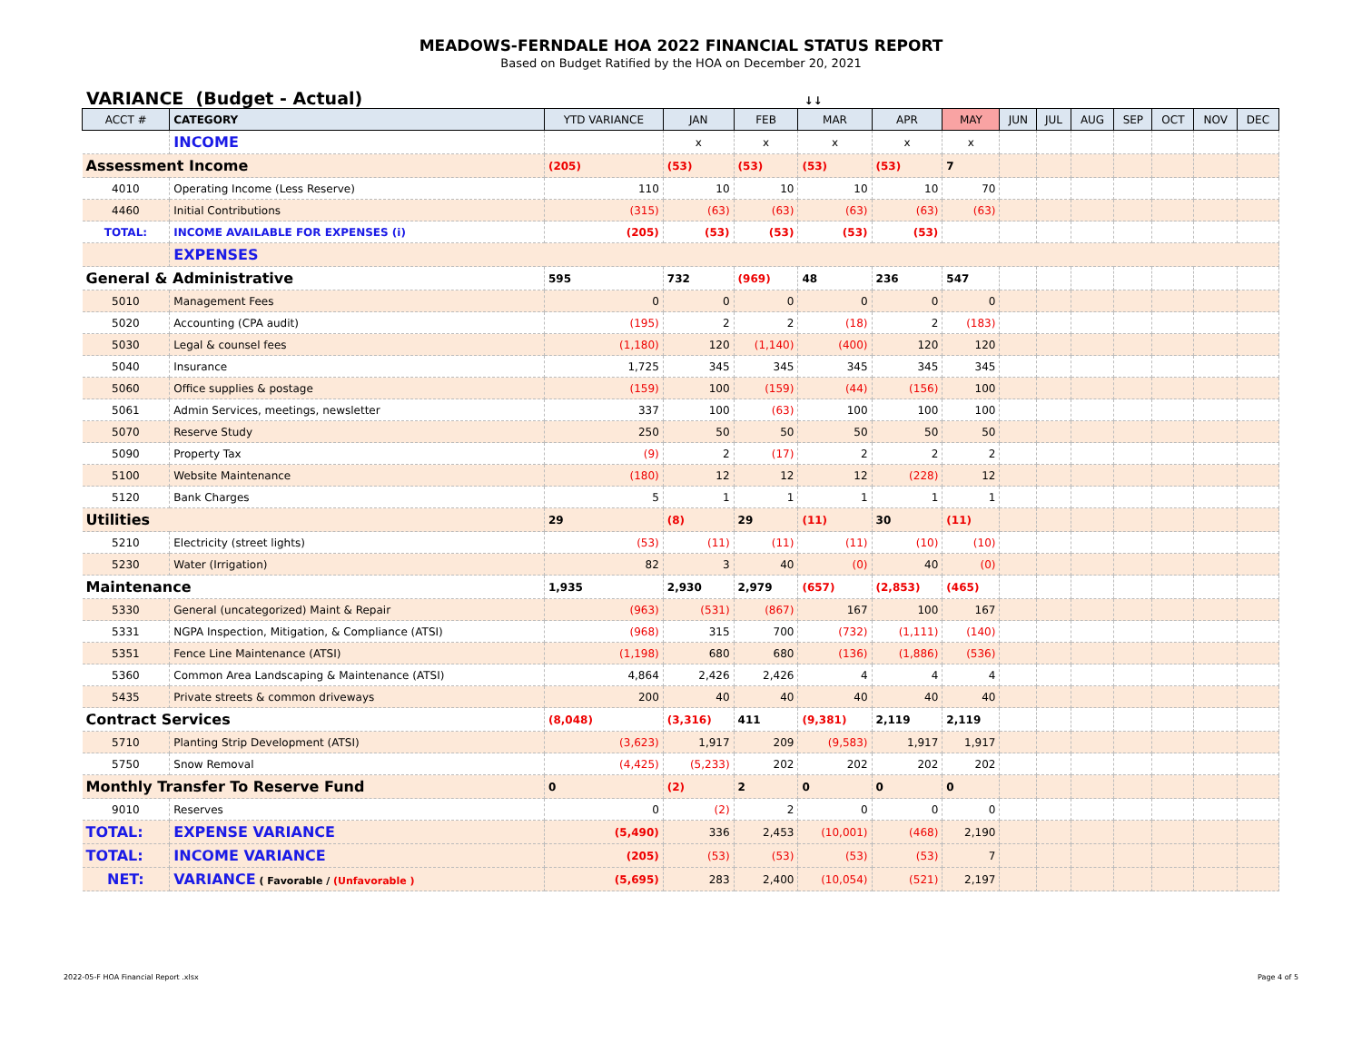MEADOWS-FERNDALE HOA 2022 FINANCIAL STATUS REPORT
Based on Budget Ratified by the HOA on December 20, 2021
VARIANCE (Budget - Actual) ↓↓
| ACCT # | CATEGORY | YTD VARIANCE | JAN | FEB | MAR | APR | MAY | JUN | JUL | AUG | SEP | OCT | NOV | DEC |
| --- | --- | --- | --- | --- | --- | --- | --- | --- | --- | --- | --- | --- | --- | --- |
| | INCOME | | x | x | x | x | x | | | | | | | |
| Assessment Income | | (205) | (53) | (53) | (53) | (53) | 7 | | | | | | | |
| 4010 | Operating Income (Less Reserve) | 110 | 10 | 10 | 10 | 10 | 70 | | | | | | | |
| 4460 | Initial Contributions | (315) | (63) | (63) | (63) | (63) | (63) | | | | | | | |
| TOTAL: | INCOME AVAILABLE FOR EXPENSES (i) | (205) | (53) | (53) | (53) | (53) | | | | | | | | |
| | EXPENSES | | | | | | | | | | | | | |
| General & Administrative | | 595 | 732 | (969) | 48 | 236 | 547 | | | | | | | |
| 5010 | Management Fees | 0 | 0 | 0 | 0 | 0 | 0 | | | | | | | |
| 5020 | Accounting (CPA audit) | (195) | 2 | 2 | (18) | 2 | (183) | | | | | | | |
| 5030 | Legal & counsel fees | (1,180) | 120 | (1,140) | (400) | 120 | 120 | | | | | | | |
| 5040 | Insurance | 1,725 | 345 | 345 | 345 | 345 | 345 | | | | | | | |
| 5060 | Office supplies & postage | (159) | 100 | (159) | (44) | (156) | 100 | | | | | | | |
| 5061 | Admin Services, meetings, newsletter | 337 | 100 | (63) | 100 | 100 | 100 | | | | | | | |
| 5070 | Reserve Study | 250 | 50 | 50 | 50 | 50 | 50 | | | | | | | |
| 5090 | Property Tax | (9) | 2 | (17) | 2 | 2 | 2 | | | | | | | |
| 5100 | Website Maintenance | (180) | 12 | 12 | 12 | (228) | 12 | | | | | | | |
| 5120 | Bank Charges | 5 | 1 | 1 | 1 | 1 | 1 | | | | | | | |
| Utilities | | 29 | (8) | 29 | (11) | 30 | (11) | | | | | | | |
| 5210 | Electricity (street lights) | (53) | (11) | (11) | (11) | (10) | (10) | | | | | | | |
| 5230 | Water (Irrigation) | 82 | 3 | 40 | (0) | 40 | (0) | | | | | | | |
| Maintenance | | 1,935 | 2,930 | 2,979 | (657) | (2,853) | (465) | | | | | | | |
| 5330 | General (uncategorized) Maint & Repair | (963) | (531) | (867) | 167 | 100 | 167 | | | | | | | |
| 5331 | NGPA Inspection, Mitigation, & Compliance (ATSI) | (968) | 315 | 700 | (732) | (1,111) | (140) | | | | | | | |
| 5351 | Fence Line Maintenance (ATSI) | (1,198) | 680 | 680 | (136) | (1,886) | (536) | | | | | | | |
| 5360 | Common Area Landscaping & Maintenance (ATSI) | 4,864 | 2,426 | 2,426 | 4 | 4 | 4 | | | | | | | |
| 5435 | Private streets & common driveways | 200 | 40 | 40 | 40 | 40 | 40 | | | | | | | |
| Contract Services | | (8,048) | (3,316) | 411 | (9,381) | 2,119 | 2,119 | | | | | | | |
| 5710 | Planting Strip Development (ATSI) | (3,623) | 1,917 | 209 | (9,583) | 1,917 | 1,917 | | | | | | | |
| 5750 | Snow Removal | (4,425) | (5,233) | 202 | 202 | 202 | 202 | | | | | | | |
| Monthly Transfer To Reserve Fund | | 0 | (2) | 2 | 0 | 0 | 0 | | | | | | | |
| 9010 | Reserves | 0 | (2) | 2 | 0 | 0 | 0 | | | | | | | |
| TOTAL: | EXPENSE VARIANCE | (5,490) | 336 | 2,453 | (10,001) | (468) | 2,190 | | | | | | | |
| TOTAL: | INCOME VARIANCE | (205) | (53) | (53) | (53) | (53) | 7 | | | | | | | |
| NET: | VARIANCE ( Favorable / (Unfavorable ) | (5,695) | 283 | 2,400 | (10,054) | (521) | 2,197 | | | | | | | |
2022-05-F HOA Financial Report .xlsx Page 4 of 5